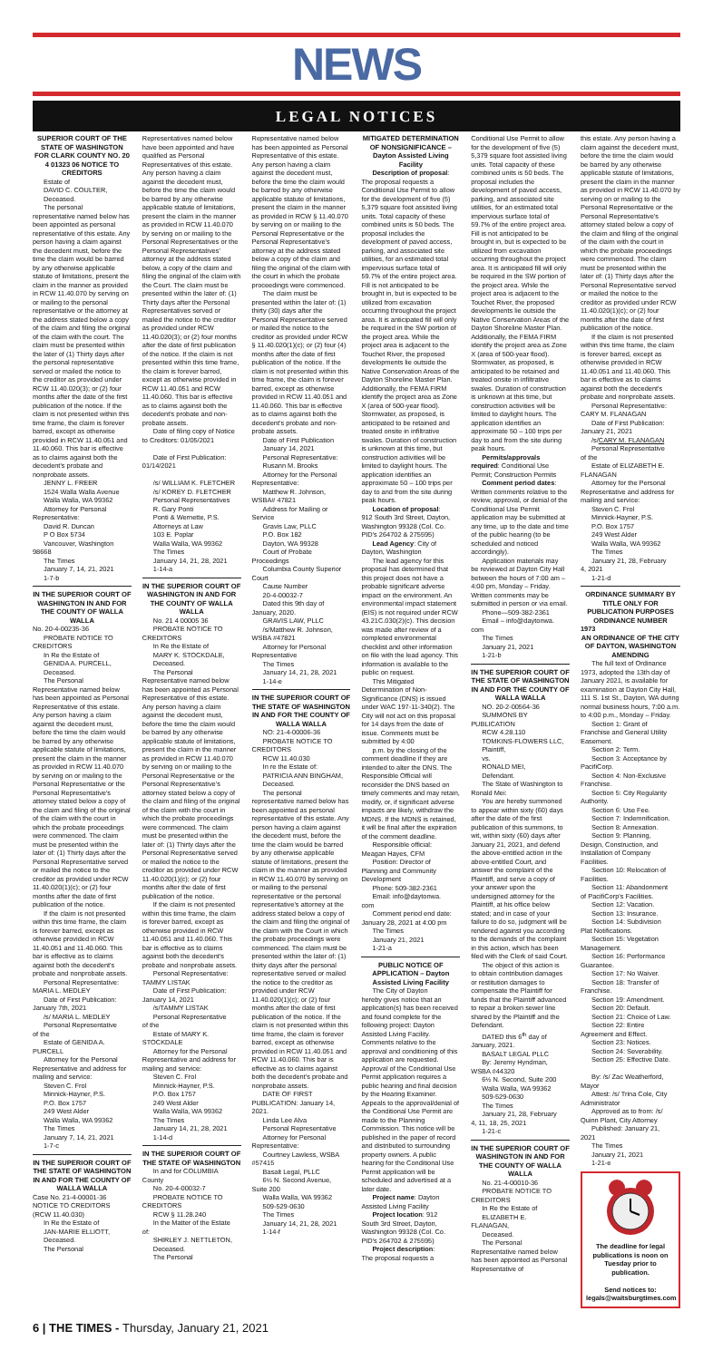NEWS
LEGAL NOTICES
SUPERIOR COURT OF THE STATE OF WASHINGTON FOR CLARK COUNTY NO. 20 4 01323 06 NOTICE TO CREDITORS
Estate of
DAVID C. COULTER,
Deceased.
The personal
representative named below has been appointed as personal representative of this estate. Any person having a claim against the decedent must, before the time the claim would be barred by any otherwise applicable statute of limitations, present the claim in the manner as provided in RCW 11.40.070 by serving on or mailing to the personal representative or the attorney at the address stated below a copy of the claim and filing the original of the claim with the court. The claim must be presented within the later of (1) Thirty days after the personal representative served or mailed the notice to the creditor as provided under RCW 11.40.020(3); or (2) four months after the date of the first publication of the notice. If the claim is not presented within this time frame, the claim is forever barred, except as otherwise provided in RCW 11.40.051 and 11.40.060. This bar is effective as to claims against both the decedent's probate and nonprobate assets.
JENNY L. FREER
1524 Walla Walla Avenue
Walla Walla, WA 99362
Attorney for Personal
Representative:
David R. Duncan
P O Box 5734
Vancouver, Washington
98668
The Times
January 7, 14, 21, 2021
1-7-b
IN THE SUPERIOR COURT OF WASHINGTON IN AND FOR THE COUNTY OF WALLA WALLA
No. 20-4-00235-36
PROBATE NOTICE TO
CREDITORS
In Re the Estate of
GENIDA A. PURCELL,
Deceased.
The Personal
Representative named below has been appointed as Personal Representative of this estate. Any person having a claim against the decedent must, before the time the claim would be barred by any otherwise applicable statute of limitations, present the claim in the manner as provided in RCW 11.40.070 by serving on or mailing to the Personal Representative or the Personal Representative's attorney stated below a copy of the claim and filing of the original of the claim with the court in which the probate proceedings were commenced. The claim must be presented within the later of: (1) Thirty days after the Personal Representative served or mailed the notice to the creditor as provided under RCW 11.40.020(1)(c); or (2) four months after the date of first publication of the notice.
If the claim is not presented
within this time frame, the claim is forever barred, except as otherwise provided in RCW 11.40.051 and 11.40.060. This bar is effective as to claims against both the decedent's probate and nonprobate assets.
Personal Representative:
MARIA L. MEDLEY
Date of First Publication:
January 7th, 2021
/s/ MARIA L. MEDLEY
Personal Representative
of the
Estate of GENIDA A.
PURCELL
Attorney for the Personal
Representative and address for mailing and service:
Steven C. Frol
Minnick-Hayner, P.S.
P.O. Box 1757
249 West Alder
Walla Walla, WA 99362
The Times
January 7, 14, 21, 2021
1-7-c
IN THE SUPERIOR COURT OF THE STATE OF WASHINGTON IN AND FOR THE COUNTY OF WALLA WALLA
Case No. 21-4-00001-36
NOTICE TO CREDITORS
(RCW 11.40.030)
In Re the Estate of
JAN-MARIE ELLIOTT,
Deceased.
The Personal
Representatives named below have been appointed and have qualified as Personal Representatives of this estate. Any person having a claim against the decedent must, before the time the claim would be barred by any otherwise applicable statute of limitations, present the claim in the manner as provided in RCW 11.40.070 by serving on or mailing to the Personal Representatives or the Personal Representatives' attorney at the address stated below, a copy of the claim and filing the original of the claim with the Court. The claim must be presented within the later of: (1) Thirty days after the Personal Representatives served or mailed the notice to the creditor as provided under RCW 11.40.020(3); or (2) four months after the date of first publication of the notice. If the claim is not presented within this time frame, the claim is forever barred, except as otherwise provided in RCW 11.40.051 and RCW 11.40.060. This bar is effective as to claims against both the decedent's probate and non-probate assets.
Date of filing copy of Notice
to Creditors: 01/05/2021
Date of First Publication:
01/14/2021
/s/ WILLIAM K. FLETCHER
/s/ KOREY D. FLETCHER
Personal Representatives
R. Gary Ponti
Ponti & Wernette, P.S.
Attorneys at Law
103 E. Poplar
Walla Walla, WA 99362
The Times
January 14, 21, 28, 2021
1-14-a
IN THE SUPERIOR COURT OF WASHINGTON IN AND FOR THE COUNTY OF WALLA WALLA
No. 21 4 00005 36
PROBATE NOTICE TO
CREDITORS
In Re the Estate of
MARY K. STOCKDALE,
Deceased.
The Personal
Representative named below has been appointed as Personal Representative of this estate. Any person having a claim against the decedent must, before the time the claim would be barred by any otherwise applicable statute of limitations, present the claim in the manner as provided in RCW 11.40.070 by serving on or mailing to the Personal Representative or the Personal Representative's attorney stated below a copy of the claim and filing of the original of the claim with the court in which the probate proceedings were commenced. The claim must be presented within the later of: (1) Thirty days after the Personal Representative served or mailed the notice to the creditor as provided under RCW 11.40.020(1)(c); or (2) four months after the date of first publication of the notice.
If the claim is not presented
within this time frame, the claim is forever barred, except as otherwise provided in RCW 11.40.051 and 11.40.060. This bar is effective as to claims against both the decedent's probate and nonprobate assets.
Personal Representative:
TAMMY LISTAK
Date of First Publication:
January 14, 2021
/s/TAMMY LISTAK
Personal Representative
of the
Estate of MARY K.
STOCKDALE
Attorney for the Personal
Representative and address for mailing and service:
Steven C. Frol
Minnick-Hayner, P.S.
P.O. Box 1757
249 West Alder
Walla Walla, WA 99362
The Times
January 14, 21, 28, 2021
1-14-d
IN THE SUPERIOR COURT OF THE STATE OF WASHINGTON
In and for COLUMBIA
County
No. 20-4-00032-7
PROBATE NOTICE TO
CREDITORS
RCW § 11.28.240
In the Matter of the Estate
of:
SHIRLEY J. NETTLETON,
Deceased.
The Personal
Representative named below has been appointed as Personal Representative of this estate. Any person having a claim against the decedent must, before the time the claim would be barred by any otherwise applicable statute of limitations, present the claim in the manner as provided in RCW § 11.40.070 by serving on or mailing to the Personal Representative or the Personal Representative's attorney at the address stated below a copy of the claim and filing the original of the claim with the court in which the probate proceedings were commenced.
The claim must be
presented within the later of: (1) thirty (30) days after the Personal Representative served or mailed the notice to the creditor as provided under RCW § 11.40.020(1)(c); or (2) four (4) months after the date of first publication of the notice. If the claim is not presented within this time frame, the claim is forever barred, except as otherwise provided in RCW 11.40.051 and 11.40.060. This bar is effective as to claims against both the decedent's probate and non-probate assets.
Date of First Publication
January 14, 2021
Personal Representative:
Rusann M. Brooks
Attorney for the Personal
Representative:
Matthew R. Johnson,
WSBA# 47821
Address for Mailing or
Service
Gravis Law, PLLC
P.O. Box 182
Dayton, WA 99328
Court of Probate
Proceedings
Columbia County Superior
Court
Cause Number
20-4-00032-7
Dated this 9th day of
January, 2020.
GRAVIS LAW, PLLC
/s/Matthew R. Johnson,
WSBA #47821
Attorney for Personal
Representative
The Times
January 14, 21, 28, 2021
1-14-e
IN THE SUPERIOR COURT OF THE STATE OF WASHINGTON IN AND FOR THE COUNTY OF WALLA WALLA
NO: 21-4-00006-36
PROBATE NOTICE TO
CREDITORS
RCW 11.40.030
In re the Estate of:
PATRICIA ANN BINGHAM,
Deceased.
The personal
representative named below has been appointed as personal representative of this estate. Any person having a claim against the decedent must, before the time the claim would be barred by any otherwise applicable statute of limitations, present the claim in the manner as provided in RCW 11.40.070 by serving on or mailing to the personal representative or the personal representative's attorney at the address stated below a copy of the claim and filing the original of the claim with the Court in which the probate proceedings were commenced. The claim must be presented within the later of: (1) thirty days after the personal representative served or mailed the notice to the creditor as provided under RCW 11.40.020(1)(c); or (2) four months after the date of first publication of the notice. If the claim is not presented within this time frame, the claim is forever barred, except as otherwise provided in RCW 11.40.051 and RCW 11.40.060. This bar is effective as to claims against both the decedent's probate and nonprobate assets.
DATE OF FIRST
PUBLICATION: January 14, 2021.
Linda Lee Alva
Personal Representative
Attorney for Personal
Representative:
Courtney Lawless, WSBA
#57415
Basalt Legal, PLLC
6½ N. Second Avenue,
Suite 200
Walla Walla, WA 99362
509-529-0630
The Times
January 14, 21, 28, 2021
1-14-f
MITIGATED DETERMINATION OF NONSIGNIFICANCE – Dayton Assisted Living Facility
Description of proposal:
The proposal requests a Conditional Use Permit to allow for the development of five (5) 5,379 square foot assisted living units. Total capacity of these combined units is 50 beds. The proposal includes the development of paved access, parking, and associated site utilities, for an estimated total impervious surface total of 59.7% of the entire project area. Fill is not anticipated to be brought in, but is expected to be utilized from excavation occurring throughout the project area. It is anticipated fill will only be required in the SW portion of the project area. While the project area is adjacent to the Touchet River, the proposed developments lie outside the Native Conservation Areas of the Dayton Shoreline Master Plan. Additionally, the FEMA FIRM identify the project area as Zone X (area of 500-year flood). Stormwater, as proposed, is anticipated to be retained and treated onsite in infiltrative swales. Duration of construction is unknown at this time, but construction activities will be limited to daylight hours. The application identifies an approximate 50 – 100 trips per day to and from the site during peak hours.
Location of proposal:
912 South 3rd Street, Dayton, Washington 99328 (Col. Co. PID's 264702 & 275595)
Lead Agency: City of
Dayton, Washington
The lead agency for this
proposal has determined that this project does not have a probable significant adverse impact on the environment. An environmental impact statement (EIS) is not required under RCW 43.21C.030(2)(c). This decision was made after review of a completed environmental checklist and other information on file with the lead agency. This information is available to the public on request.
This Mitigated
Determination of Non-Significance (DNS) is issued under WAC 197-11-340(2). The City will not act on this proposal for 14 days from the date of issue. Comments must be submitted by 4:00
p.m. by the closing of the
comment deadline if they are intended to alter the DNS. The Responsible Official will reconsider the DNS based on timely comments and may retain, modify, or, if significant adverse impacts are likely, withdraw the MDNS. If the MDNS is retained, it will be final after the expiration of the comment deadline.
Responsible official:
Meagan Hayes, CFM
Position: Director of
Planning and Community Development
Phone: 509-382-2361
Email: info@daytonwa.
com
Comment period end date:
January 28, 2021 at 4:00 pm
The Times
January 21, 2021
1-21-a
PUBLIC NOTICE OF APPLICATION – Dayton Assisted Living Facility
The City of Dayton
hereby gives notice that an application(s) has been received and found complete for the following project: Dayton Assisted Living Facility. Comments relative to the approval and conditioning of this application are requested. Approval of the Conditional Use Permit application requires a public hearing and final decision by the Hearing Examiner. Appeals to the approval/denial of the Conditional Use Permit are made to the Planning Commission. This notice will be published in the paper of record and distributed to surrounding property owners. A public hearing for the Conditional Use Permit application will be scheduled and advertised at a later date.
Project name: Dayton
Assisted Living Facility
Project location: 912
South 3rd Street, Dayton, Washington 99328 (Col. Co. PID's 264702 & 275595)
Project description:
The proposal requests a
Conditional Use Permit to allow for the development of five (5) 5,379 square foot assisted living units. Total capacity of these combined units is 50 beds. The proposal includes the development of paved access, parking, and associated site utilities, for an estimated total impervious surface total of 59.7% of the entire project area. Fill is not anticipated to be brought in, but is expected to be utilized from excavation occurring throughout the project area. It is anticipated fill will only be required in the SW portion of the project area. While the project area is adjacent to the Touchet River, the proposed developments lie outside the Native Conservation Areas of the Dayton Shoreline Master Plan. Additionally, the FEMA FIRM identify the project area as Zone X (area of 500-year flood). Stormwater, as proposed, is anticipated to be retained and treated onsite in infiltrative swales. Duration of construction is unknown at this time, but construction activities will be limited to daylight hours. The application identifies an approximate 50 – 100 trips per day to and from the site during peak hours.
Permits/approvals
required: Conditional Use Permit; Construction Permits
Comment period dates:
Written comments relative to the review, approval, or denial of the Conditional Use Permit application may be submitted at any time, up to the date and time of the public hearing (to be scheduled and noticed accordingly).
Application materials may
be reviewed at Dayton City Hall between the hours of 7:00 am – 4:00 pm, Monday – Friday. Written comments may be submitted in person or via email.
Phone—509-382-2361
Email – info@daytonwa.
com
The Times
January 21, 2021
1-21-b
IN THE SUPERIOR COURT OF THE STATE OF WASHINGTON IN AND FOR THE COUNTY OF WALLA WALLA
NO. 20-2-00564-36
SUMMONS BY
PUBLICATION
RCW 4.28.110
TOMKINS-FLOWERS LLC,
Plaintiff,
vs.
RONALD MEI,
Defendant.
The State of Washington to
Ronald Mei:
You are hereby summoned
to appear within sixty (60) days after the date of the first publication of this summons, to wit, within sixty (60) days after January 21, 2021, and defend the above-entitled action in the above-entitled Court, and answer the complaint of the Plaintiff, and serve a copy of your answer upon the undersigned attorney for the Plaintiff, at his office below stated; and in case of your failure to do so, judgment will be rendered against you according to the demands of the complaint in this action, which has been filed with the Clerk of said Court.
The object of this action is
to obtain contribution damages or restitution damages to compensate the Plaintiff for funds that the Plaintiff advanced to repair a broken sewer line shared by the Plaintiff and the Defendant.
DATED this 6<sup>th</sup> day of
January, 2021.
BASALT LEGAL PLLC
By: Jeremy Hyndman,
WSBA #44320
6½ N. Second, Suite 200
Walla Walla, WA 99362
509-529-0630
The Times
January 21, 28, February
4, 11, 18, 25, 2021
1-21-c
IN THE SUPERIOR COURT OF WASHINGTON IN AND FOR THE COUNTY OF WALLA WALLA
No. 21-4-00010-36
PROBATE NOTICE TO
CREDITORS
In Re the Estate of
ELIZABETH E.
FLANAGAN,
Deceased.
The Personal
Representative named below has been appointed as Personal Representative of
this estate. Any person having a claim against the decedent must, before the time the claim would be barred by any otherwise applicable statute of limitations, present the claim in the manner as provided in RCW 11.40.070 by serving on or mailing to the Personal Representative or the Personal Representative's attorney stated below a copy of the claim and filing of the original of the claim with the court in which the probate proceedings were commenced. The claim must be presented within the later of: (1) Thirty days after the Personal Representative served or mailed the notice to the creditor as provided under RCW 11.40.020(1)(c); or (2) four months after the date of first publication of the notice.
If the claim is not presented
within this time frame, the claim is forever barred, except as otherwise provided in RCW 11.40.051 and 11.40.060. This bar is effective as to claims against both the decedent's probate and nonprobate assets.
Personal Representative:
CARY M. FLANAGAN
Date of First Publication:
January 21, 2021
/s/CARY M. FLANAGAN
Personal Representative
of the
Estate of ELIZABETH E.
FLANAGAN
Attorney for the Personal
Representative and address for mailing and service:
Steven C. Frol
Minnick-Hayner, P.S.
P.O. Box 1757
249 West Alder
Walla Walla, WA 99362
The Times
January 21, 28, February
4, 2021
1-21-d
ORDINANCE SUMMARY BY TITLE ONLY FOR PUBLICATION PURPOSES ORDINANCE NUMBER
1973
AN ORDINANCE OF THE CITY OF DAYTON, WASHINGTON AMENDING
The full text of Ordinance
1973, adopted the 13th day of January 2021, is available for examination at Dayton City Hall, 111 S. 1st St., Dayton, WA during normal business hours, 7:00 a.m. to 4:00 p.m., Monday – Friday.
Section 1: Grant of
Franchise and General Utility Easement.
Section 2: Term.
Section 3: Acceptance by
PacifiCorp.
Section 4: Non-Exclusive
Franchise.
Section 5: City Regularity
Authority.
Section 6: Use Fee.
Section 7: Indemnification.
Section 8: Annexation.
Section 9: Planning,
Design, Construction, and Installation of Company Facilities.
Section 10: Relocation of
Facilities.
Section 11: Abandonment
of PacifiCorp's Facilities.
Section 12: Vacation.
Section 13: Insurance.
Section 14: Subdivision
Plat Notifications.
Section 15: Vegetation
Management.
Section 16: Performance
Guarantee.
Section 17: No Waiver.
Section 18: Transfer of
Franchise.
Section 19: Amendment.
Section 20: Default.
Section 21: Choice of Law.
Section 22: Entire
Agreement and Effect.
Section 23: Notices.
Section 24: Severability.
Section 25: Effective Date.
By: /s/ Zac Weatherford,
Mayor
Attest: /s/ Trina Cole, City
Administrator
Approved as to from: /s/
Quinn Plant, City Attorney
Published: January 21,
2021
The Times
January 21, 2021
1-21-e
The deadline for legal publications is noon on Tuesday prior to publication.
Send notices to: legals@waitsburgtimes.com
6 | THE TIMES - Thursday, January 21, 2021